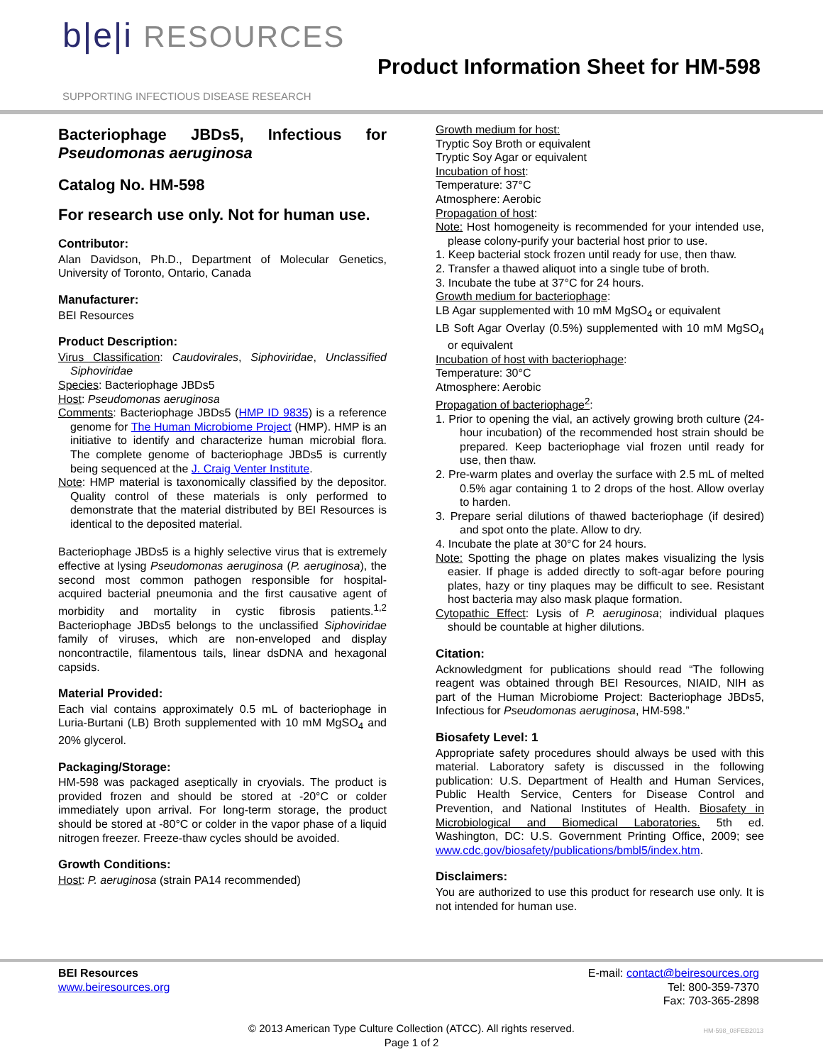b|e|i RESOURCES
SUPPORTING INFECTIOUS DISEASE RESEARCH
Product Information Sheet for HM-598
Bacteriophage JBDs5, Infectious for Pseudomonas aeruginosa
Catalog No. HM-598
For research use only. Not for human use.
Contributor:
Alan Davidson, Ph.D., Department of Molecular Genetics, University of Toronto, Ontario, Canada
Manufacturer:
BEI Resources
Product Description:
Virus Classification: Caudovirales, Siphoviridae, Unclassified Siphoviridae
Species: Bacteriophage JBDs5
Host: Pseudomonas aeruginosa
Comments: Bacteriophage JBDs5 (HMP ID 9835) is a reference genome for The Human Microbiome Project (HMP). HMP is an initiative to identify and characterize human microbial flora. The complete genome of bacteriophage JBDs5 is currently being sequenced at the J. Craig Venter Institute.
Note: HMP material is taxonomically classified by the depositor. Quality control of these materials is only performed to demonstrate that the material distributed by BEI Resources is identical to the deposited material.
Bacteriophage JBDs5 is a highly selective virus that is extremely effective at lysing Pseudomonas aeruginosa (P. aeruginosa), the second most common pathogen responsible for hospital-acquired bacterial pneumonia and the first causative agent of morbidity and mortality in cystic fibrosis patients.<sup>1,2</sup> Bacteriophage JBDs5 belongs to the unclassified Siphoviridae family of viruses, which are non-enveloped and display noncontractile, filamentous tails, linear dsDNA and hexagonal capsids.
Material Provided:
Each vial contains approximately 0.5 mL of bacteriophage in Luria-Burtani (LB) Broth supplemented with 10 mM MgSO<sub>4</sub> and 20% glycerol.
Packaging/Storage:
HM-598 was packaged aseptically in cryovials. The product is provided frozen and should be stored at -20°C or colder immediately upon arrival. For long-term storage, the product should be stored at -80°C or colder in the vapor phase of a liquid nitrogen freezer. Freeze-thaw cycles should be avoided.
Growth Conditions:
Host: P. aeruginosa (strain PA14 recommended)
Growth medium for host:
Tryptic Soy Broth or equivalent
Tryptic Soy Agar or equivalent
Incubation of host:
Temperature: 37°C
Atmosphere: Aerobic
Propagation of host:
Note: Host homogeneity is recommended for your intended use, please colony-purify your bacterial host prior to use.
1. Keep bacterial stock frozen until ready for use, then thaw.
2. Transfer a thawed aliquot into a single tube of broth.
3. Incubate the tube at 37°C for 24 hours.
Growth medium for bacteriophage:
LB Agar supplemented with 10 mM MgSO<sub>4</sub> or equivalent
LB Soft Agar Overlay (0.5%) supplemented with 10 mM MgSO<sub>4</sub> or equivalent
Incubation of host with bacteriophage:
Temperature: 30°C
Atmosphere: Aerobic
Propagation of bacteriophage<sup>2</sup>:
1. Prior to opening the vial, an actively growing broth culture (24-hour incubation) of the recommended host strain should be prepared. Keep bacteriophage vial frozen until ready for use, then thaw.
2. Pre-warm plates and overlay the surface with 2.5 mL of melted 0.5% agar containing 1 to 2 drops of the host. Allow overlay to harden.
3. Prepare serial dilutions of thawed bacteriophage (if desired) and spot onto the plate. Allow to dry.
4. Incubate the plate at 30°C for 24 hours.
Note: Spotting the phage on plates makes visualizing the lysis easier. If phage is added directly to soft-agar before pouring plates, hazy or tiny plaques may be difficult to see. Resistant host bacteria may also mask plaque formation.
Cytopathic Effect: Lysis of P. aeruginosa; individual plaques should be countable at higher dilutions.
Citation:
Acknowledgment for publications should read “The following reagent was obtained through BEI Resources, NIAID, NIH as part of the Human Microbiome Project: Bacteriophage JBDs5, Infectious for Pseudomonas aeruginosa, HM-598.”
Biosafety Level: 1
Appropriate safety procedures should always be used with this material. Laboratory safety is discussed in the following publication: U.S. Department of Health and Human Services, Public Health Service, Centers for Disease Control and Prevention, and National Institutes of Health. Biosafety in Microbiological and Biomedical Laboratories. 5th ed. Washington, DC: U.S. Government Printing Office, 2009; see www.cdc.gov/biosafety/publications/bmbl5/index.htm.
Disclaimers:
You are authorized to use this product for research use only. It is not intended for human use.
BEI Resources
www.beiresources.org
E-mail: contact@beiresources.org
Tel: 800-359-7370
Fax: 703-365-2898
© 2013 American Type Culture Collection (ATCC). All rights reserved.
Page 1 of 2
HM-598_08FEB2013